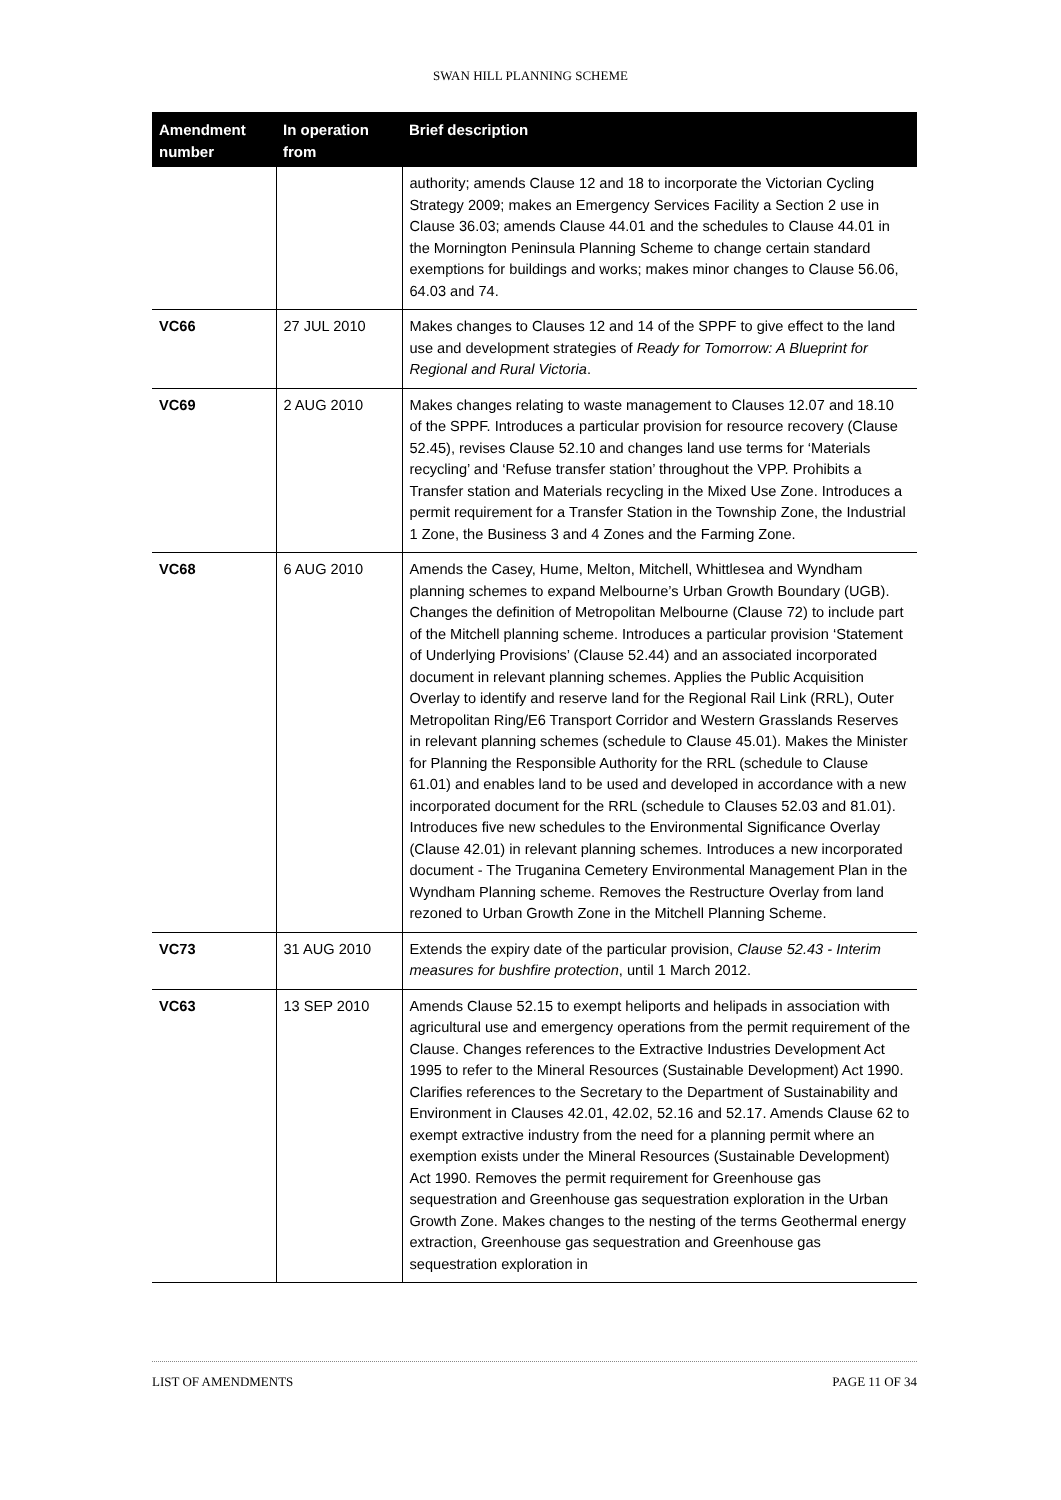SWAN HILL PLANNING SCHEME
| Amendment number | In operation from | Brief description |
| --- | --- | --- |
| | | authority; amends Clause 12 and 18 to incorporate the Victorian Cycling Strategy 2009; makes an Emergency Services Facility a Section 2 use in Clause 36.03; amends Clause 44.01 and the schedules to Clause 44.01 in the Mornington Peninsula Planning Scheme to change certain standard exemptions for buildings and works; makes minor changes to Clause 56.06, 64.03 and 74. |
| VC66 | 27 JUL 2010 | Makes changes to Clauses 12 and 14 of the SPPF to give effect to the land use and development strategies of Ready for Tomorrow: A Blueprint for Regional and Rural Victoria . |
| VC69 | 2 AUG 2010 | Makes changes relating to waste management to Clauses 12.07 and 18.10 of the SPPF. Introduces a particular provision for resource recovery (Clause 52.45), revises Clause 52.10 and changes land use terms for ‘Materials recycling’ and ‘Refuse transfer station’ throughout the VPP. Prohibits a Transfer station and Materials recycling in the Mixed Use Zone. Introduces a permit requirement for a Transfer Station in the Township Zone, the Industrial 1 Zone, the Business 3 and 4 Zones and the Farming Zone. |
| VC68 | 6 AUG 2010 | Amends the Casey, Hume, Melton, Mitchell, Whittlesea and Wyndham planning schemes to expand Melbourne’s Urban Growth Boundary (UGB). Changes the definition of Metropolitan Melbourne (Clause 72) to include part of the Mitchell planning scheme. Introduces a particular provision ‘Statement of Underlying Provisions’ (Clause 52.44) and an associated incorporated document in relevant planning schemes. Applies the Public Acquisition Overlay to identify and reserve land for the Regional Rail Link (RRL), Outer Metropolitan Ring/E6 Transport Corridor and Western Grasslands Reserves in relevant planning schemes (schedule to Clause 45.01). Makes the Minister for Planning the Responsible Authority for the RRL (schedule to Clause 61.01) and enables land to be used and developed in accordance with a new incorporated document for the RRL (schedule to Clauses 52.03 and 81.01). Introduces five new schedules to the Environmental Significance Overlay (Clause 42.01) in relevant planning schemes. Introduces a new incorporated document - The Truganina Cemetery Environmental Management Plan in the Wyndham Planning scheme. Removes the Restructure Overlay from land rezoned to Urban Growth Zone in the Mitchell Planning Scheme. |
| VC73 | 31 AUG 2010 | Extends the expiry date of the particular provision, Clause 52.43 - Interim measures for bushfire protection , until 1 March 2012. |
| VC63 | 13 SEP 2010 | Amends Clause 52.15 to exempt heliports and helipads in association with agricultural use and emergency operations from the permit requirement of the Clause. Changes references to the Extractive Industries Development Act 1995 to refer to the Mineral Resources (Sustainable Development) Act 1990. Clarifies references to the Secretary to the Department of Sustainability and Environment in Clauses 42.01, 42.02, 52.16 and 52.17. Amends Clause 62 to exempt extractive industry from the need for a planning permit where an exemption exists under the Mineral Resources (Sustainable Development) Act 1990. Removes the permit requirement for Greenhouse gas sequestration and Greenhouse gas sequestration exploration in the Urban Growth Zone. Makes changes to the nesting of the terms Geothermal energy extraction, Greenhouse gas sequestration and Greenhouse gas sequestration exploration in |
LIST OF AMENDMENTS PAGE 11 OF 34